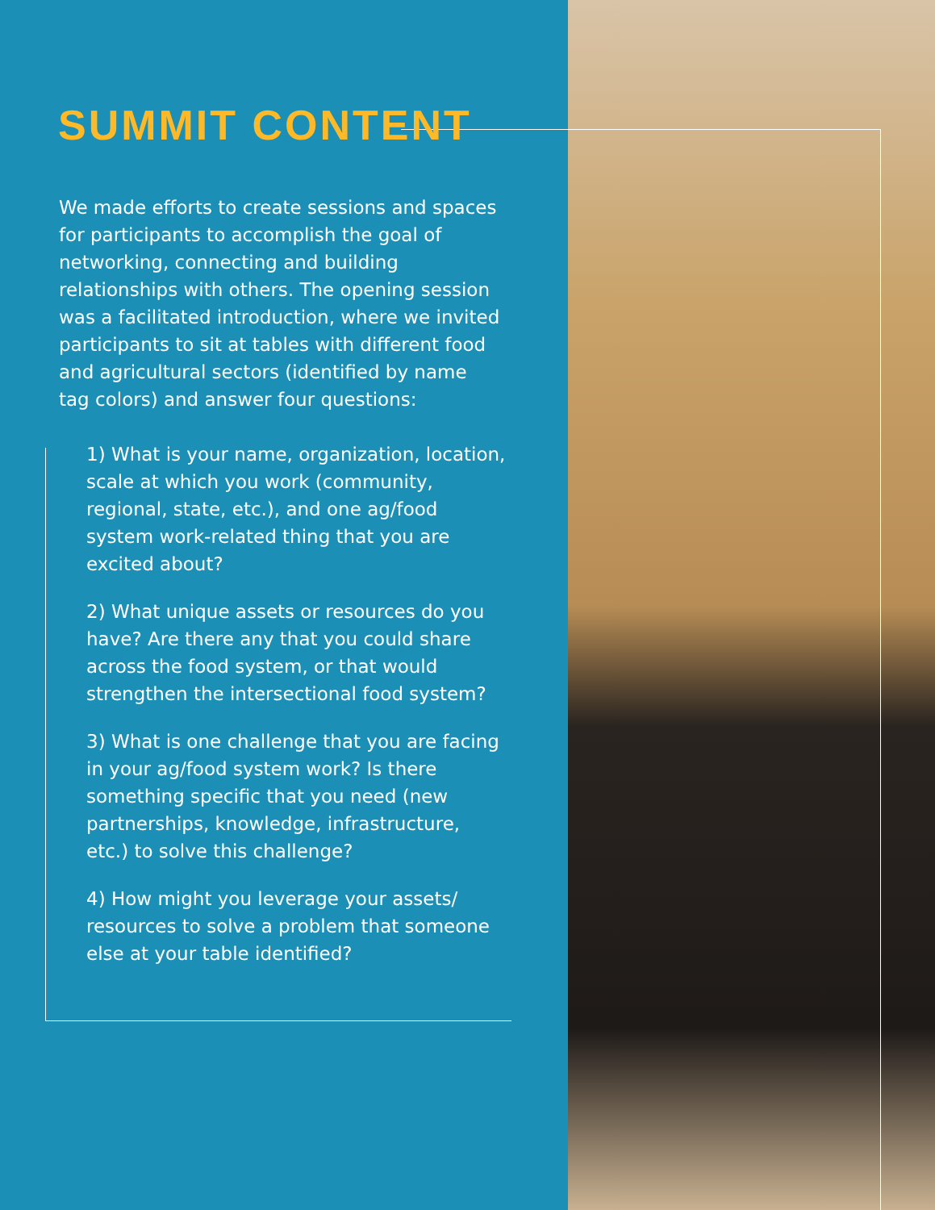SUMMIT CONTENT
We made efforts to create sessions and spaces for participants to accomplish the goal of networking, connecting and building relationships with others. The opening session was a facilitated introduction, where we invited participants to sit at tables with different food and agricultural sectors (identified by name tag colors) and answer four questions:
1) What is your name, organization, location, scale at which you work (community, regional, state, etc.), and one ag/food system work-related thing that you are excited about?
2) What unique assets or resources do you have? Are there any that you could share across the food system, or that would strengthen the intersectional food system?
3) What is one challenge that you are facing in your ag/food system work? Is there something specific that you need (new partnerships, knowledge, infrastructure, etc.) to solve this challenge?
4) How might you leverage your assets/ resources to solve a problem that someone else at your table identified?